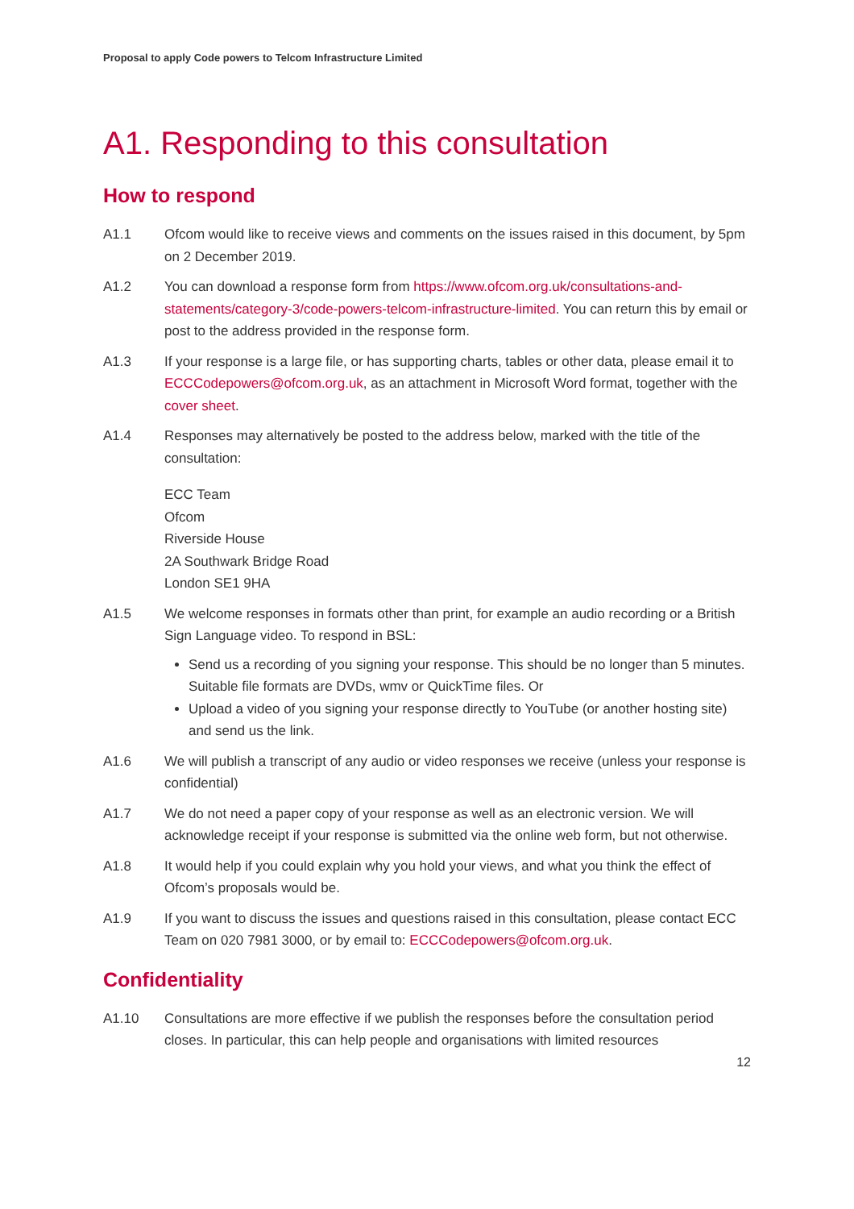Proposal to apply Code powers to Telcom Infrastructure Limited
A1. Responding to this consultation
How to respond
A1.1 Ofcom would like to receive views and comments on the issues raised in this document, by 5pm on 2 December 2019.
A1.2 You can download a response form from https://www.ofcom.org.uk/consultations-and-statements/category-3/code-powers-telcom-infrastructure-limited. You can return this by email or post to the address provided in the response form.
A1.3 If your response is a large file, or has supporting charts, tables or other data, please email it to ECCCodepowers@ofcom.org.uk, as an attachment in Microsoft Word format, together with the cover sheet.
A1.4 Responses may alternatively be posted to the address below, marked with the title of the consultation:
ECC Team
Ofcom
Riverside House
2A Southwark Bridge Road
London SE1 9HA
A1.5 We welcome responses in formats other than print, for example an audio recording or a British Sign Language video. To respond in BSL:
Send us a recording of you signing your response. This should be no longer than 5 minutes. Suitable file formats are DVDs, wmv or QuickTime files. Or
Upload a video of you signing your response directly to YouTube (or another hosting site) and send us the link.
A1.6 We will publish a transcript of any audio or video responses we receive (unless your response is confidential)
A1.7 We do not need a paper copy of your response as well as an electronic version. We will acknowledge receipt if your response is submitted via the online web form, but not otherwise.
A1.8 It would help if you could explain why you hold your views, and what you think the effect of Ofcom’s proposals would be.
A1.9 If you want to discuss the issues and questions raised in this consultation, please contact ECC Team on 020 7981 3000, or by email to: ECCCodepowers@ofcom.org.uk.
Confidentiality
A1.10 Consultations are more effective if we publish the responses before the consultation period closes. In particular, this can help people and organisations with limited resources
12